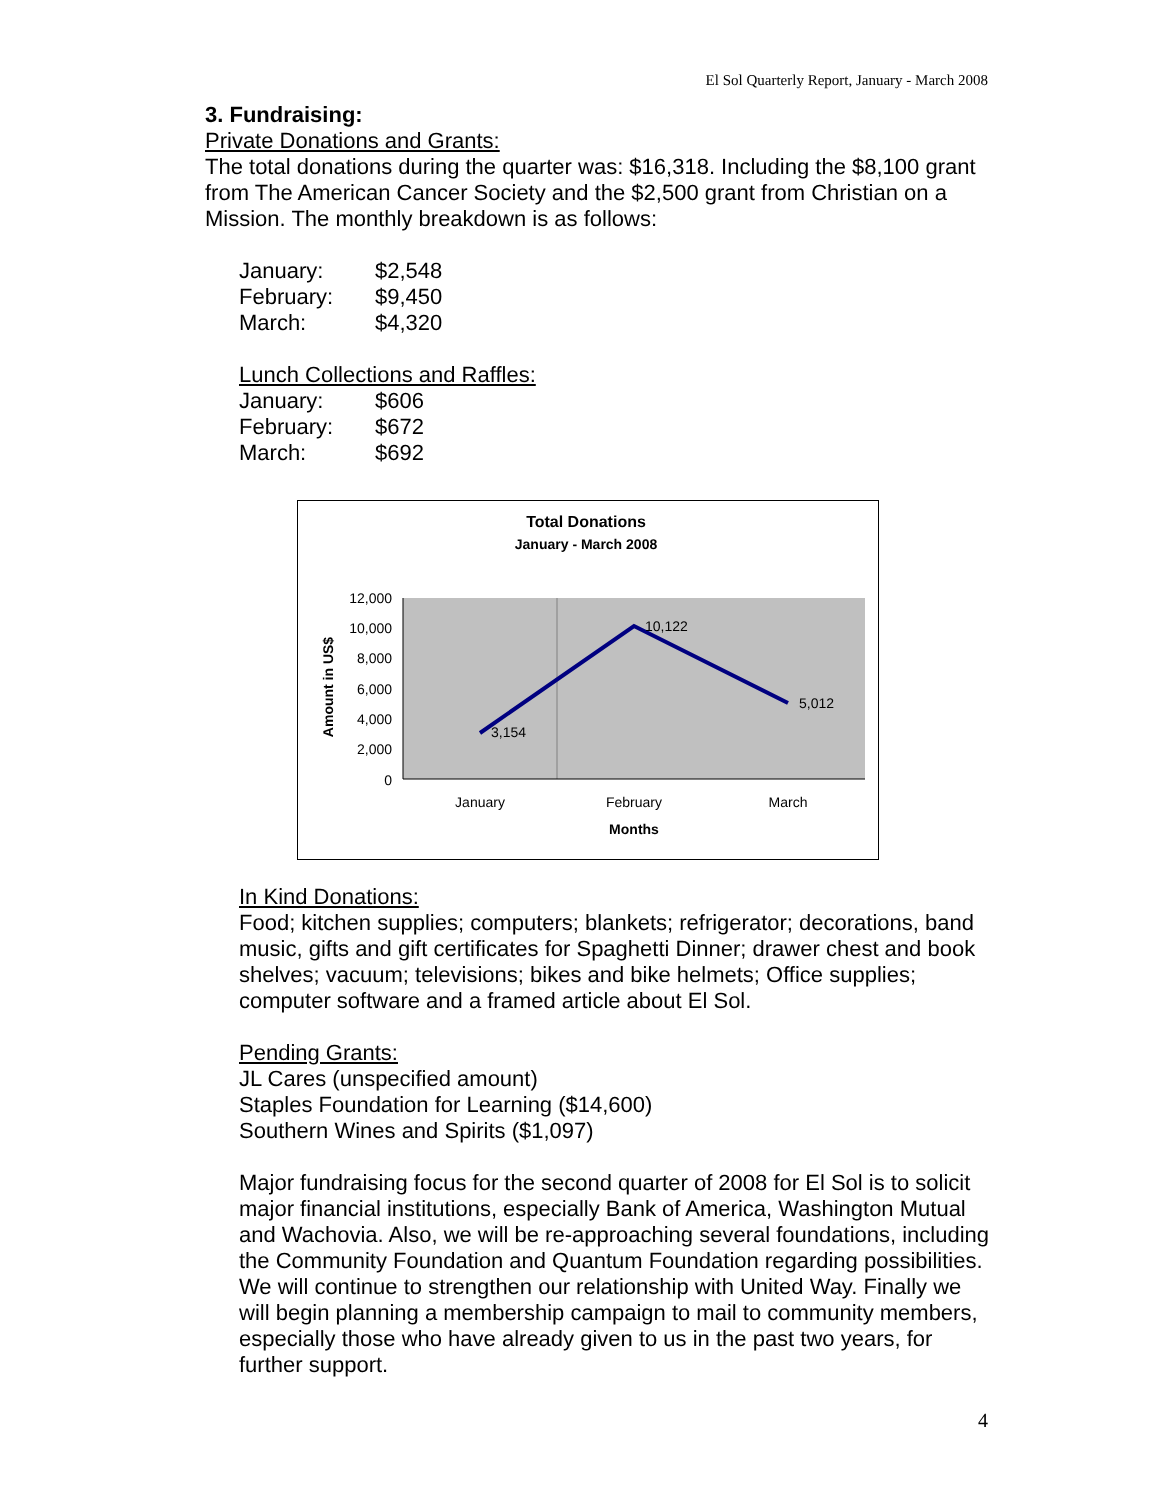El Sol Quarterly Report, January - March 2008
3. Fundraising:
Private Donations and Grants:
The total donations during the quarter was: $16,318. Including the $8,100 grant from The American Cancer Society and the $2,500 grant from Christian on a Mission. The monthly breakdown is as follows:
| January: | $2,548 |
| February: | $9,450 |
| March: | $4,320 |
Lunch Collections and Raffles:
| January: | $606 |
| February: | $672 |
| March: | $692 |
Total Donations
January - March 2008
12,000
10,000
8,000
6,000
4,000
2,000
0
3,154
10,122
5,012
January
February
March
Months
Amount in US$
In Kind Donations:
Food; kitchen supplies; computers; blankets; refrigerator; decorations, band music, gifts and gift certificates for Spaghetti Dinner; drawer chest and book shelves; vacuum; televisions; bikes and bike helmets; Office supplies; computer software and a framed article about El Sol.
Pending Grants:
JL Cares (unspecified amount)
Staples Foundation for Learning ($14,600)
Southern Wines and Spirits ($1,097)
Major fundraising focus for the second quarter of 2008 for El Sol is to solicit major financial institutions, especially Bank of America, Washington Mutual and Wachovia. Also, we will be re-approaching several foundations, including the Community Foundation and Quantum Foundation regarding possibilities. We will continue to strengthen our relationship with United Way. Finally we will begin planning a membership campaign to mail to community members, especially those who have already given to us in the past two years, for further support.
4